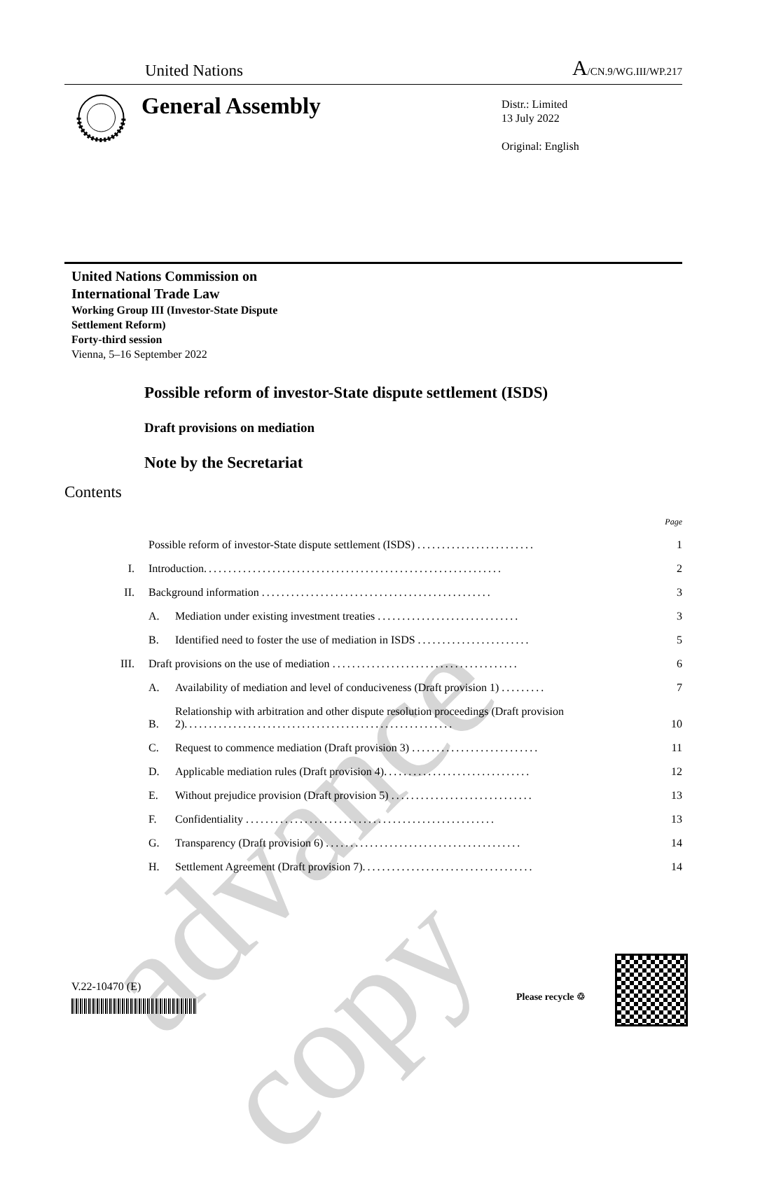advance copy
United Nations A/CN.9/WG.III/WP.217
General Assembly
Distr.: Limited
13 July 2022
Original: English
United Nations Commission on
International Trade Law
Working Group III (Investor-State Dispute
Settlement Reform)
Forty-third session
Vienna, 5–16 September 2022
Possible reform of investor-State dispute settlement (ISDS)
Draft provisions on mediation
Note by the Secretariat
Contents
| | | | Page |
| | Possible reform of investor-State dispute settlement (ISDS) ........................ | | 1 |
| I. | Introduction ............................................................. | | 2 |
| II. | Background information ............................................... | | 3 |
| | A. | Mediation under existing investment treaties ............................. | 3 |
| | B. | Identified need to foster the use of mediation in ISDS ....................... | 5 |
| III. | Draft provisions on the use of mediation ...................................... | | 6 |
| | A. | Availability of mediation and level of conduciveness (Draft provision 1) ......... | 7 |
| | B. | Relationship with arbitration and other dispute resolution proceedings (Draft provision 2) ....................................................... | 10 |
| | C. | Request to commence mediation (Draft provision 3) .......................... | 11 |
| | D. | Applicable mediation rules (Draft provision 4) .............................. | 12 |
| | E. | Without prejudice provision (Draft provision 5) ............................. | 13 |
| | F. | Confidentiality ................................................... | 13 |
| | G. | Transparency (Draft provision 6) ........................................ | 14 |
| | H. | Settlement Agreement (Draft provision 7) ................................... | 14 |
V.22-10470 (E)
Please recycle ♲